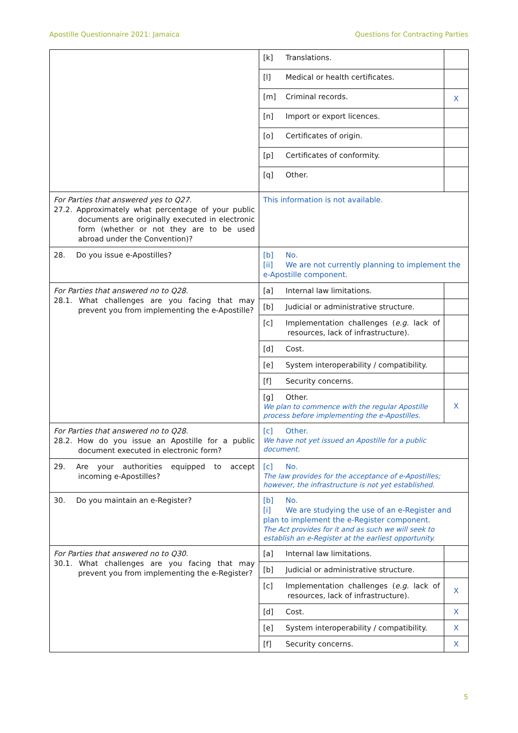Apostille Questionnaire 2021: Jamaica Questions for Contracting Parties
| | [k] Translations. | |
| | [l] Medical or health certificates. | |
| | [m] Criminal records. | X |
| | [n] Import or export licences. | |
| | [o] Certificates of origin. | |
| | [p] Certificates of conformity. | |
| | [q] Other. | |
| For Parties that answered yes to Q27. 27.2. Approximately what percentage of your public documents are originally executed in electronic form (whether or not they are to be used abroad under the Convention)? | This information is not available. | |
| 28. Do you issue e-Apostilles? | [b] No. [ii] We are not currently planning to implement the e-Apostille component. | |
| For Parties that answered no to Q28. 28.1. What challenges are you facing that may prevent you from implementing the e-Apostille? | [a] Internal law limitations. | |
| | [b] Judicial or administrative structure. | |
| | [c] Implementation challenges ( e.g. lack of resources, lack of infrastructure). | |
| | [d] Cost. | |
| | [e] System interoperability / compatibility. | |
| | [f] Security concerns. | |
| | [g] Other. We plan to commence with the regular Apostille process before implementing the e-Apostilles. | X |
| For Parties that answered no to Q28. 28.2. How do you issue an Apostille for a public document executed in electronic form? | [c] Other. We have not yet issued an Apostille for a public document. | |
| 29. Are your authorities equipped to accept incoming e-Apostilles? | [c] No. The law provides for the acceptance of e-Apostilles; however, the infrastructure is not yet established. | |
| 30. Do you maintain an e-Register? | [b] No. [i] We are studying the use of an e-Register and plan to implement the e-Register component. The Act provides for it and as such we will seek to establish an e-Register at the earliest opportunity. | |
| For Parties that answered no to Q30. 30.1. What challenges are you facing that may prevent you from implementing the e-Register? | [a] Internal law limitations. | |
| | [b] Judicial or administrative structure. | |
| | [c] Implementation challenges ( e.g. lack of resources, lack of infrastructure). | X |
| | [d] Cost. | X |
| | [e] System interoperability / compatibility. | X |
| | [f] Security concerns. | X |
5